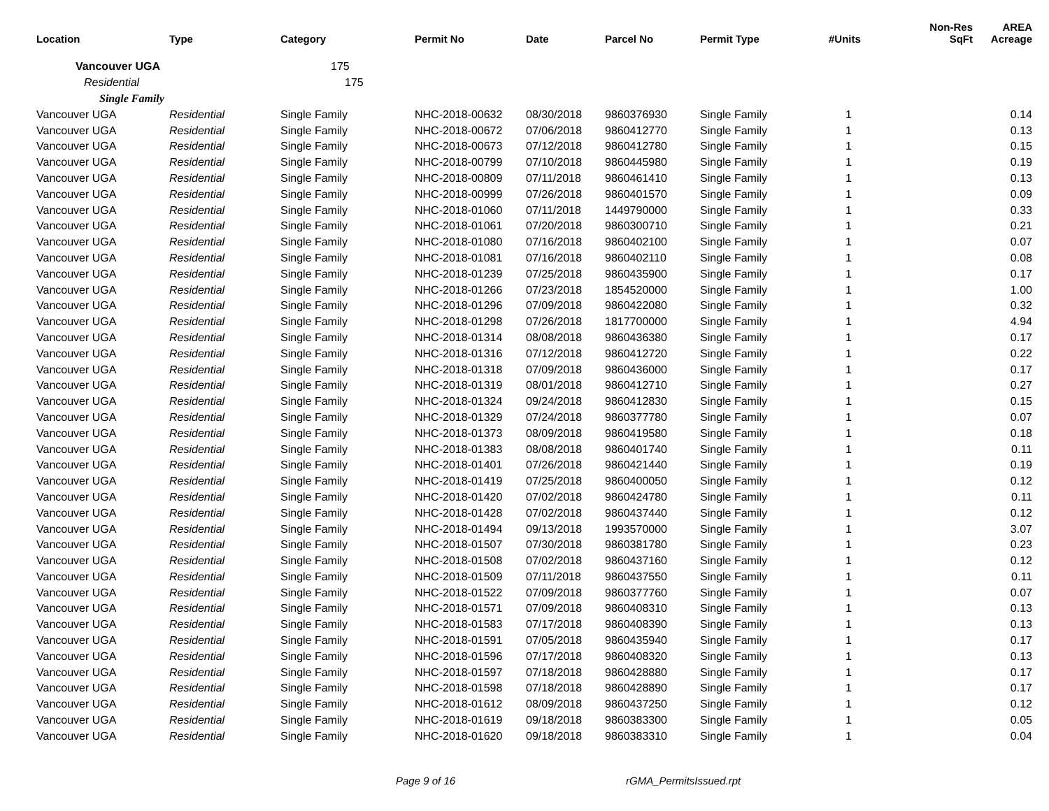| Location | Type | Category | Permit No | Date | Parcel No | Permit Type | #Units | Non-Res SqFt | AREA Acreage |
| --- | --- | --- | --- | --- | --- | --- | --- | --- | --- |
| Vancouver UGA | | 175 | | | | | | | |
| Residential | | 175 | | | | | | | |
| Single Family | | | | | | | | | |
| Vancouver UGA | Residential | Single Family | NHC-2018-00632 | 08/30/2018 | 9860376930 | Single Family | 1 | | 0.14 |
| Vancouver UGA | Residential | Single Family | NHC-2018-00672 | 07/06/2018 | 9860412770 | Single Family | 1 | | 0.13 |
| Vancouver UGA | Residential | Single Family | NHC-2018-00673 | 07/12/2018 | 9860412780 | Single Family | 1 | | 0.15 |
| Vancouver UGA | Residential | Single Family | NHC-2018-00799 | 07/10/2018 | 9860445980 | Single Family | 1 | | 0.19 |
| Vancouver UGA | Residential | Single Family | NHC-2018-00809 | 07/11/2018 | 9860461410 | Single Family | 1 | | 0.13 |
| Vancouver UGA | Residential | Single Family | NHC-2018-00999 | 07/26/2018 | 9860401570 | Single Family | 1 | | 0.09 |
| Vancouver UGA | Residential | Single Family | NHC-2018-01060 | 07/11/2018 | 1449790000 | Single Family | 1 | | 0.33 |
| Vancouver UGA | Residential | Single Family | NHC-2018-01061 | 07/20/2018 | 9860300710 | Single Family | 1 | | 0.21 |
| Vancouver UGA | Residential | Single Family | NHC-2018-01080 | 07/16/2018 | 9860402100 | Single Family | 1 | | 0.07 |
| Vancouver UGA | Residential | Single Family | NHC-2018-01081 | 07/16/2018 | 9860402110 | Single Family | 1 | | 0.08 |
| Vancouver UGA | Residential | Single Family | NHC-2018-01239 | 07/25/2018 | 9860435900 | Single Family | 1 | | 0.17 |
| Vancouver UGA | Residential | Single Family | NHC-2018-01266 | 07/23/2018 | 1854520000 | Single Family | 1 | | 1.00 |
| Vancouver UGA | Residential | Single Family | NHC-2018-01296 | 07/09/2018 | 9860422080 | Single Family | 1 | | 0.32 |
| Vancouver UGA | Residential | Single Family | NHC-2018-01298 | 07/26/2018 | 1817700000 | Single Family | 1 | | 4.94 |
| Vancouver UGA | Residential | Single Family | NHC-2018-01314 | 08/08/2018 | 9860436380 | Single Family | 1 | | 0.17 |
| Vancouver UGA | Residential | Single Family | NHC-2018-01316 | 07/12/2018 | 9860412720 | Single Family | 1 | | 0.22 |
| Vancouver UGA | Residential | Single Family | NHC-2018-01318 | 07/09/2018 | 9860436000 | Single Family | 1 | | 0.17 |
| Vancouver UGA | Residential | Single Family | NHC-2018-01319 | 08/01/2018 | 9860412710 | Single Family | 1 | | 0.27 |
| Vancouver UGA | Residential | Single Family | NHC-2018-01324 | 09/24/2018 | 9860412830 | Single Family | 1 | | 0.15 |
| Vancouver UGA | Residential | Single Family | NHC-2018-01329 | 07/24/2018 | 9860377780 | Single Family | 1 | | 0.07 |
| Vancouver UGA | Residential | Single Family | NHC-2018-01373 | 08/09/2018 | 9860419580 | Single Family | 1 | | 0.18 |
| Vancouver UGA | Residential | Single Family | NHC-2018-01383 | 08/08/2018 | 9860401740 | Single Family | 1 | | 0.11 |
| Vancouver UGA | Residential | Single Family | NHC-2018-01401 | 07/26/2018 | 9860421440 | Single Family | 1 | | 0.19 |
| Vancouver UGA | Residential | Single Family | NHC-2018-01419 | 07/25/2018 | 9860400050 | Single Family | 1 | | 0.12 |
| Vancouver UGA | Residential | Single Family | NHC-2018-01420 | 07/02/2018 | 9860424780 | Single Family | 1 | | 0.11 |
| Vancouver UGA | Residential | Single Family | NHC-2018-01428 | 07/02/2018 | 9860437440 | Single Family | 1 | | 0.12 |
| Vancouver UGA | Residential | Single Family | NHC-2018-01494 | 09/13/2018 | 1993570000 | Single Family | 1 | | 3.07 |
| Vancouver UGA | Residential | Single Family | NHC-2018-01507 | 07/30/2018 | 9860381780 | Single Family | 1 | | 0.23 |
| Vancouver UGA | Residential | Single Family | NHC-2018-01508 | 07/02/2018 | 9860437160 | Single Family | 1 | | 0.12 |
| Vancouver UGA | Residential | Single Family | NHC-2018-01509 | 07/11/2018 | 9860437550 | Single Family | 1 | | 0.11 |
| Vancouver UGA | Residential | Single Family | NHC-2018-01522 | 07/09/2018 | 9860377760 | Single Family | 1 | | 0.07 |
| Vancouver UGA | Residential | Single Family | NHC-2018-01571 | 07/09/2018 | 9860408310 | Single Family | 1 | | 0.13 |
| Vancouver UGA | Residential | Single Family | NHC-2018-01583 | 07/17/2018 | 9860408390 | Single Family | 1 | | 0.13 |
| Vancouver UGA | Residential | Single Family | NHC-2018-01591 | 07/05/2018 | 9860435940 | Single Family | 1 | | 0.17 |
| Vancouver UGA | Residential | Single Family | NHC-2018-01596 | 07/17/2018 | 9860408320 | Single Family | 1 | | 0.13 |
| Vancouver UGA | Residential | Single Family | NHC-2018-01597 | 07/18/2018 | 9860428880 | Single Family | 1 | | 0.17 |
| Vancouver UGA | Residential | Single Family | NHC-2018-01598 | 07/18/2018 | 9860428890 | Single Family | 1 | | 0.17 |
| Vancouver UGA | Residential | Single Family | NHC-2018-01612 | 08/09/2018 | 9860437250 | Single Family | 1 | | 0.12 |
| Vancouver UGA | Residential | Single Family | NHC-2018-01619 | 09/18/2018 | 9860383300 | Single Family | 1 | | 0.05 |
| Vancouver UGA | Residential | Single Family | NHC-2018-01620 | 09/18/2018 | 9860383310 | Single Family | 1 | | 0.04 |
Page 9 of 16 rGMA_PermitsIssued.rpt